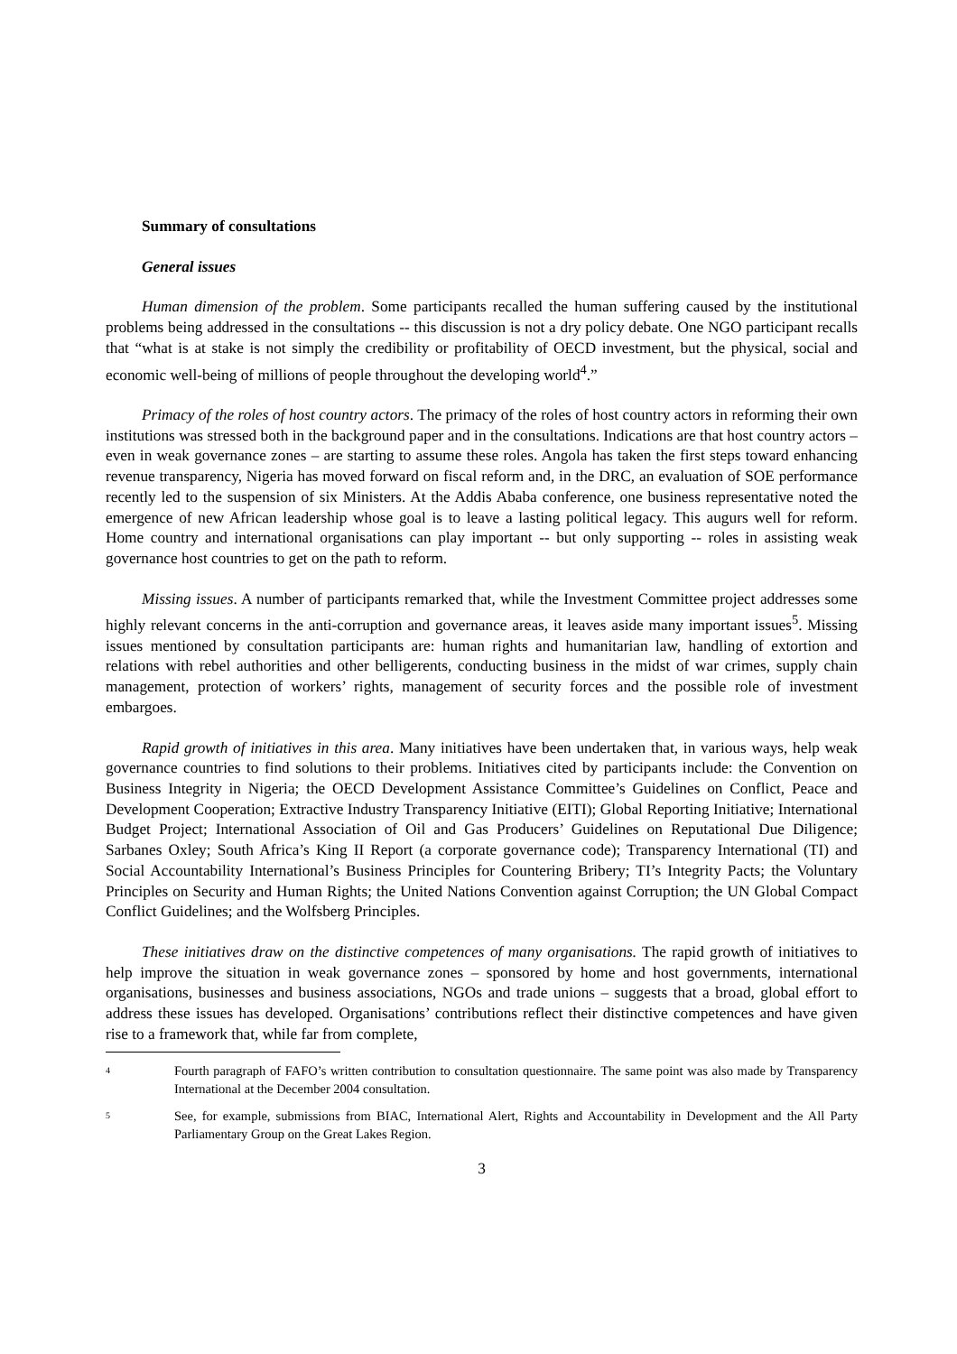Summary of consultations
General issues
Human dimension of the problem. Some participants recalled the human suffering caused by the institutional problems being addressed in the consultations -- this discussion is not a dry policy debate. One NGO participant recalls that “what is at stake is not simply the credibility or profitability of OECD investment, but the physical, social and economic well-being of millions of people throughout the developing world<sup>4</sup>.”
Primacy of the roles of host country actors. The primacy of the roles of host country actors in reforming their own institutions was stressed both in the background paper and in the consultations. Indications are that host country actors – even in weak governance zones – are starting to assume these roles. Angola has taken the first steps toward enhancing revenue transparency, Nigeria has moved forward on fiscal reform and, in the DRC, an evaluation of SOE performance recently led to the suspension of six Ministers. At the Addis Ababa conference, one business representative noted the emergence of new African leadership whose goal is to leave a lasting political legacy. This augurs well for reform. Home country and international organisations can play important -- but only supporting -- roles in assisting weak governance host countries to get on the path to reform.
Missing issues. A number of participants remarked that, while the Investment Committee project addresses some highly relevant concerns in the anti-corruption and governance areas, it leaves aside many important issues<sup>5</sup>. Missing issues mentioned by consultation participants are: human rights and humanitarian law, handling of extortion and relations with rebel authorities and other belligerents, conducting business in the midst of war crimes, supply chain management, protection of workers’ rights, management of security forces and the possible role of investment embargoes.
Rapid growth of initiatives in this area. Many initiatives have been undertaken that, in various ways, help weak governance countries to find solutions to their problems. Initiatives cited by participants include: the Convention on Business Integrity in Nigeria; the OECD Development Assistance Committee’s Guidelines on Conflict, Peace and Development Cooperation; Extractive Industry Transparency Initiative (EITI); Global Reporting Initiative; International Budget Project; International Association of Oil and Gas Producers’ Guidelines on Reputational Due Diligence; Sarbanes Oxley; South Africa’s King II Report (a corporate governance code); Transparency International (TI) and Social Accountability International’s Business Principles for Countering Bribery; TI’s Integrity Pacts; the Voluntary Principles on Security and Human Rights; the United Nations Convention against Corruption; the UN Global Compact Conflict Guidelines; and the Wolfsberg Principles.
These initiatives draw on the distinctive competences of many organisations. The rapid growth of initiatives to help improve the situation in weak governance zones – sponsored by home and host governments, international organisations, businesses and business associations, NGOs and trade unions – suggests that a broad, global effort to address these issues has developed. Organisations’ contributions reflect their distinctive competences and have given rise to a framework that, while far from complete,
4 Fourth paragraph of FAFO’s written contribution to consultation questionnaire. The same point was also made by Transparency International at the December 2004 consultation.
5 See, for example, submissions from BIAC, International Alert, Rights and Accountability in Development and the All Party Parliamentary Group on the Great Lakes Region.
3